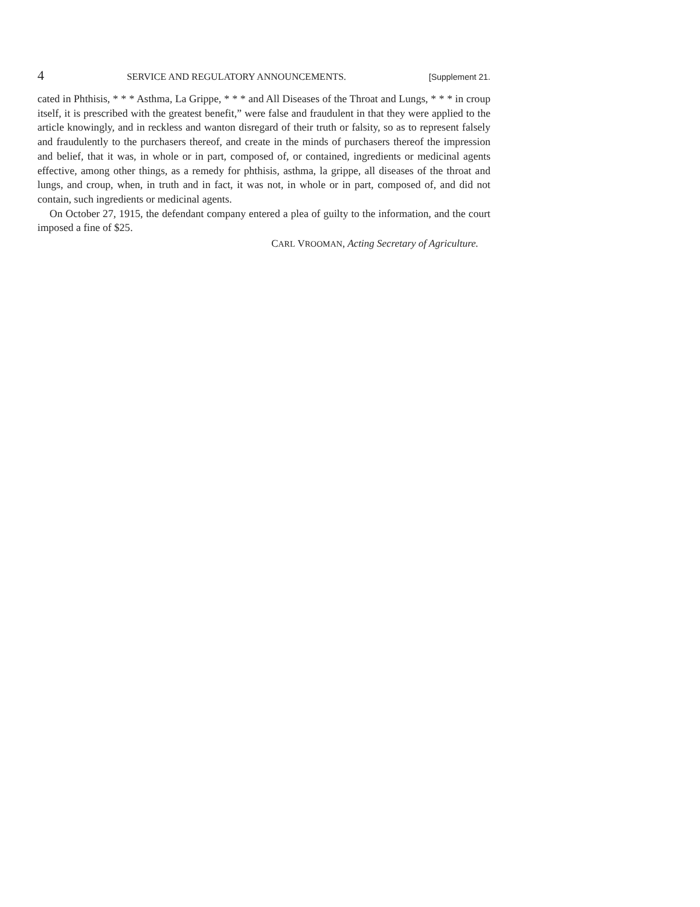4 SERVICE AND REGULATORY ANNOUNCEMENTS. [Supplement 21.
cated in Phthisis, * * * Asthma, La Grippe, * * * and All Diseases of the Throat and Lungs, * * * in croup itself, it is prescribed with the greatest benefit,” were false and fraudulent in that they were applied to the article knowingly, and in reckless and wanton disregard of their truth or falsity, so as to represent falsely and fraudulently to the purchasers thereof, and create in the minds of purchasers thereof the impression and belief, that it was, in whole or in part, composed of, or contained, ingredients or medicinal agents effective, among other things, as a remedy for phthisis, asthma, la grippe, all diseases of the throat and lungs, and croup, when, in truth and in fact, it was not, in whole or in part, composed of, and did not contain, such ingredients or medicinal agents.
On October 27, 1915, the defendant company entered a plea of guilty to the information, and the court imposed a fine of $25.
CARL VROOMAN, Acting Secretary of Agriculture.